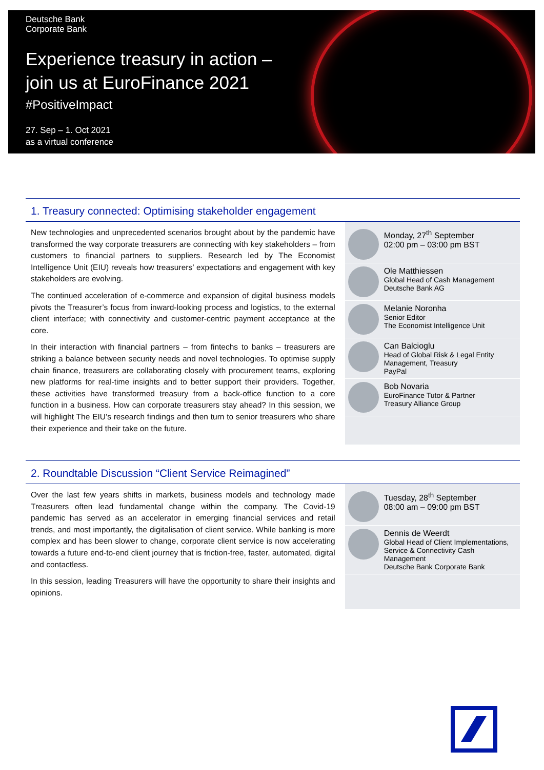Deutsche Bank
Corporate Bank
Experience treasury in action –
join us at EuroFinance 2021
#PositiveImpact
27. Sep – 1. Oct 2021
as a virtual conference
1. Treasury connected: Optimising stakeholder engagement
New technologies and unprecedented scenarios brought about by the pandemic have transformed the way corporate treasurers are connecting with key stakeholders – from customers to financial partners to suppliers. Research led by The Economist Intelligence Unit (EIU) reveals how treasurers’ expectations and engagement with key stakeholders are evolving.
The continued acceleration of e-commerce and expansion of digital business models pivots the Treasurer’s focus from inward-looking process and logistics, to the external client interface; with connectivity and customer-centric payment acceptance at the core.
In their interaction with financial partners – from fintechs to banks – treasurers are striking a balance between security needs and novel technologies. To optimise supply chain finance, treasurers are collaborating closely with procurement teams, exploring new platforms for real-time insights and to better support their providers. Together, these activities have transformed treasury from a back-office function to a core function in a business. How can corporate treasurers stay ahead? In this session, we will highlight The EIU’s research findings and then turn to senior treasurers who share their experience and their take on the future.
Monday, 27<sup>th</sup> September
02:00 pm – 03:00 pm BST
Ole Matthiessen
Global Head of Cash Management
Deutsche Bank AG
Melanie Noronha
Senior Editor
The Economist Intelligence Unit
Can Balcioglu
Head of Global Risk & Legal Entity Management, Treasury
PayPal
Bob Novaria
EuroFinance Tutor & Partner
Treasury Alliance Group
2. Roundtable Discussion “Client Service Reimagined”
Over the last few years shifts in markets, business models and technology made Treasurers often lead fundamental change within the company. The Covid-19 pandemic has served as an accelerator in emerging financial services and retail trends, and most importantly, the digitalisation of client service. While banking is more complex and has been slower to change, corporate client service is now accelerating towards a future end-to-end client journey that is friction-free, faster, automated, digital and contactless.
In this session, leading Treasurers will have the opportunity to share their insights and opinions.
Tuesday, 28<sup>th</sup> September
08:00 am – 09:00 pm BST
Dennis de Weerdt
Global Head of Client Implementations, Service & Connectivity Cash Management
Deutsche Bank Corporate Bank